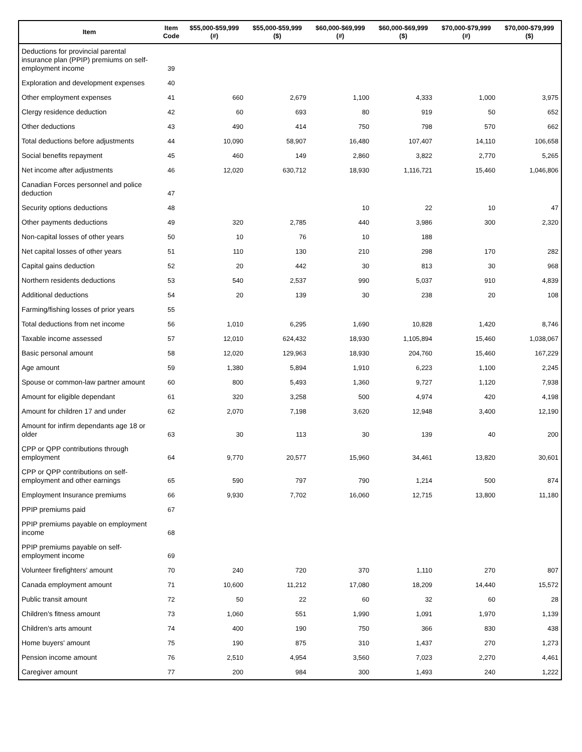| Item | Item Code | $55,000-$59,999 (#) | $55,000-$59,999 ($) | $60,000-$69,999 (#) | $60,000-$69,999 ($) | $70,000-$79,999 (#) | $70,000-$79,999 ($) |
| --- | --- | --- | --- | --- | --- | --- | --- |
| Deductions for provincial parental insurance plan (PPIP) premiums on self-employment income | 39 | | | | | | |
| Exploration and development expenses | 40 | | | | | | |
| Other employment expenses | 41 | 660 | 2,679 | 1,100 | 4,333 | 1,000 | 3,975 |
| Clergy residence deduction | 42 | 60 | 693 | 80 | 919 | 50 | 652 |
| Other deductions | 43 | 490 | 414 | 750 | 798 | 570 | 662 |
| Total deductions before adjustments | 44 | 10,090 | 58,907 | 16,480 | 107,407 | 14,110 | 106,658 |
| Social benefits repayment | 45 | 460 | 149 | 2,860 | 3,822 | 2,770 | 5,265 |
| Net income after adjustments | 46 | 12,020 | 630,712 | 18,930 | 1,116,721 | 15,460 | 1,046,806 |
| Canadian Forces personnel and police deduction | 47 | | | | | | |
| Security options deductions | 48 | | | 10 | 22 | 10 | 47 |
| Other payments deductions | 49 | 320 | 2,785 | 440 | 3,986 | 300 | 2,320 |
| Non-capital losses of other years | 50 | 10 | 76 | 10 | 188 | | |
| Net capital losses of other years | 51 | 110 | 130 | 210 | 298 | 170 | 282 |
| Capital gains deduction | 52 | 20 | 442 | 30 | 813 | 30 | 968 |
| Northern residents deductions | 53 | 540 | 2,537 | 990 | 5,037 | 910 | 4,839 |
| Additional deductions | 54 | 20 | 139 | 30 | 238 | 20 | 108 |
| Farming/fishing losses of prior years | 55 | | | | | | |
| Total deductions from net income | 56 | 1,010 | 6,295 | 1,690 | 10,828 | 1,420 | 8,746 |
| Taxable income assessed | 57 | 12,010 | 624,432 | 18,930 | 1,105,894 | 15,460 | 1,038,067 |
| Basic personal amount | 58 | 12,020 | 129,963 | 18,930 | 204,760 | 15,460 | 167,229 |
| Age amount | 59 | 1,380 | 5,894 | 1,910 | 6,223 | 1,100 | 2,245 |
| Spouse or common-law partner amount | 60 | 800 | 5,493 | 1,360 | 9,727 | 1,120 | 7,938 |
| Amount for eligible dependant | 61 | 320 | 3,258 | 500 | 4,974 | 420 | 4,198 |
| Amount for children 17 and under | 62 | 2,070 | 7,198 | 3,620 | 12,948 | 3,400 | 12,190 |
| Amount for infirm dependants age 18 or older | 63 | 30 | 113 | 30 | 139 | 40 | 200 |
| CPP or QPP contributions through employment | 64 | 9,770 | 20,577 | 15,960 | 34,461 | 13,820 | 30,601 |
| CPP or QPP contributions on self-employment and other earnings | 65 | 590 | 797 | 790 | 1,214 | 500 | 874 |
| Employment Insurance premiums | 66 | 9,930 | 7,702 | 16,060 | 12,715 | 13,800 | 11,180 |
| PPIP premiums paid | 67 | | | | | | |
| PPIP premiums payable on employment income | 68 | | | | | | |
| PPIP premiums payable on self-employment income | 69 | | | | | | |
| Volunteer firefighters' amount | 70 | 240 | 720 | 370 | 1,110 | 270 | 807 |
| Canada employment amount | 71 | 10,600 | 11,212 | 17,080 | 18,209 | 14,440 | 15,572 |
| Public transit amount | 72 | 50 | 22 | 60 | 32 | 60 | 28 |
| Children's fitness amount | 73 | 1,060 | 551 | 1,990 | 1,091 | 1,970 | 1,139 |
| Children's arts amount | 74 | 400 | 190 | 750 | 366 | 830 | 438 |
| Home buyers' amount | 75 | 190 | 875 | 310 | 1,437 | 270 | 1,273 |
| Pension income amount | 76 | 2,510 | 4,954 | 3,560 | 7,023 | 2,270 | 4,461 |
| Caregiver amount | 77 | 200 | 984 | 300 | 1,493 | 240 | 1,222 |